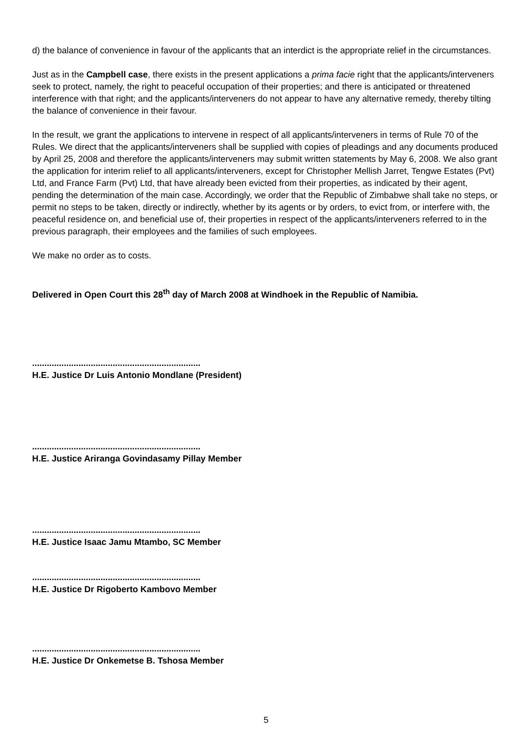d) the balance of convenience in favour of the applicants that an interdict is the appropriate relief in the circumstances.
Just as in the Campbell case, there exists in the present applications a prima facie right that the applicants/interveners seek to protect, namely, the right to peaceful occupation of their properties; and there is anticipated or threatened interference with that right; and the applicants/interveners do not appear to have any alternative remedy, thereby tilting the balance of convenience in their favour.
In the result, we grant the applications to intervene in respect of all applicants/interveners in terms of Rule 70 of the Rules. We direct that the applicants/interveners shall be supplied with copies of pleadings and any documents produced by April 25, 2008 and therefore the applicants/interveners may submit written statements by May 6, 2008. We also grant the application for interim relief to all applicants/interveners, except for Christopher Mellish Jarret, Tengwe Estates (Pvt) Ltd, and France Farm (Pvt) Ltd, that have already been evicted from their properties, as indicated by their agent, pending the determination of the main case. Accordingly, we order that the Republic of Zimbabwe shall take no steps, or permit no steps to be taken, directly or indirectly, whether by its agents or by orders, to evict from, or interfere with, the peaceful residence on, and beneficial use of, their properties in respect of the applicants/interveners referred to in the previous paragraph, their employees and the families of such employees.
We make no order as to costs.
Delivered in Open Court this 28<sup>th</sup> day of March 2008 at Windhoek in the Republic of Namibia.
.....................................................................
H.E. Justice Dr Luis Antonio Mondlane (President)
.....................................................................
H.E. Justice Ariranga Govindasamy Pillay Member
.....................................................................
H.E. Justice Isaac Jamu Mtambo, SC Member
.....................................................................
H.E. Justice Dr Rigoberto Kambovo Member
.....................................................................
H.E. Justice Dr Onkemetse B. Tshosa Member
5